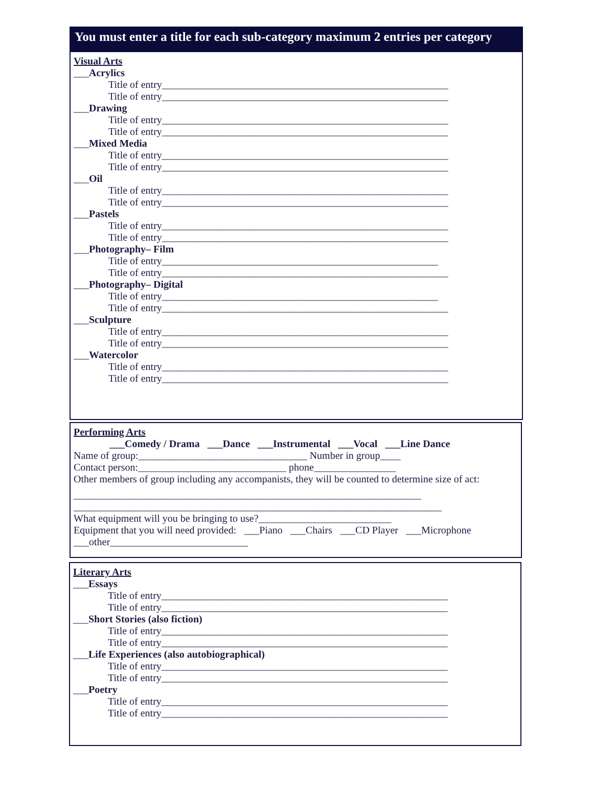You must enter a title for each sub-category maximum 2 entries per category
Visual Arts
___Acrylics
Title of entry________________________________________________________
Title of entry________________________________________________________
___Drawing
Title of entry________________________________________________________
Title of entry________________________________________________________
___Mixed Media
Title of entry________________________________________________________
Title of entry________________________________________________________
___Oil
Title of entry________________________________________________________
Title of entry________________________________________________________
___Pastels
Title of entry________________________________________________________
Title of entry________________________________________________________
___Photography– Film
Title of entry______________________________________________________
Title of entry________________________________________________________
___Photography– Digital
Title of entry______________________________________________________
Title of entry________________________________________________________
___Sculpture
Title of entry________________________________________________________
Title of entry________________________________________________________
___Watercolor
Title of entry________________________________________________________
Title of entry________________________________________________________
Performing Arts
___Comedy / Drama ___Dance ___Instrumental ___Vocal ___Line Dance
Name of group:_________________________________ Number in group____
Contact person:_____________________________ phone________________
Other members of group including any accompanists, they will be counted to determine size of act:
____________________________________________________________________
________________________________________________________________________
What equipment will you be bringing to use?__________________________
Equipment that you will need provided: ___Piano ___Chairs ___CD Player ___Microphone
___other___________________________
Literary Arts
___Essays
Title of entry________________________________________________________
Title of entry________________________________________________________
___Short Stories (also fiction)
Title of entry________________________________________________________
Title of entry________________________________________________________
___Life Experiences (also autobiographical)
Title of entry________________________________________________________
Title of entry________________________________________________________
___Poetry
Title of entry________________________________________________________
Title of entry________________________________________________________